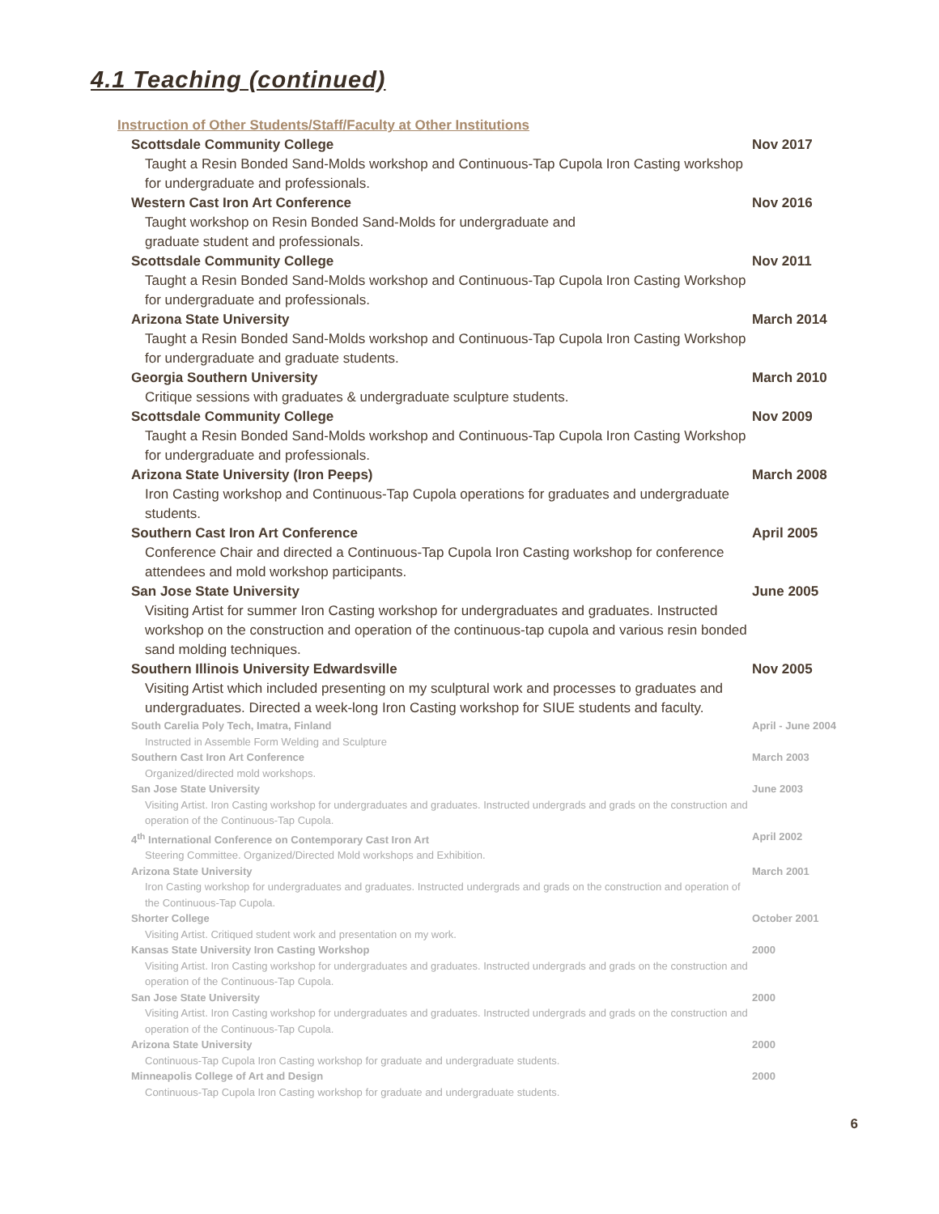4.1 Teaching (continued)
Instruction of Other Students/Staff/Faculty at Other Institutions
Scottsdale Community College
Taught a Resin Bonded Sand-Molds workshop and Continuous-Tap Cupola Iron Casting workshop for undergraduate and professionals.
Nov 2017
Western Cast Iron Art Conference
Taught workshop on Resin Bonded Sand-Molds for undergraduate and
graduate student and professionals.
Nov 2016
Scottsdale Community College
Taught a Resin Bonded Sand-Molds workshop and Continuous-Tap Cupola Iron Casting Workshop for undergraduate and professionals.
Nov 2011
Arizona State University
Taught a Resin Bonded Sand-Molds workshop and Continuous-Tap Cupola Iron Casting Workshop for undergraduate and graduate students.
March 2014
Georgia Southern University
Critique sessions with graduates & undergraduate sculpture students.
March 2010
Scottsdale Community College
Taught a Resin Bonded Sand-Molds workshop and Continuous-Tap Cupola Iron Casting Workshop for undergraduate and professionals.
Nov 2009
Arizona State University (Iron Peeps)
Iron Casting workshop and Continuous-Tap Cupola operations for graduates and undergraduate students.
March 2008
Southern Cast Iron Art Conference
Conference Chair and directed a Continuous-Tap Cupola Iron Casting workshop for conference attendees and mold workshop participants.
April 2005
San Jose State University
Visiting Artist for summer Iron Casting workshop for undergraduates and graduates. Instructed workshop on the construction and operation of the continuous-tap cupola and various resin bonded sand molding techniques.
June 2005
Southern Illinois University Edwardsville
Visiting Artist which included presenting on my sculptural work and processes to graduates and undergraduates. Directed a week-long Iron Casting workshop for SIUE students and faculty.
Nov 2005
South Carelia Poly Tech, Imatra, Finland
Instructed in Assemble Form Welding and Sculpture
April - June 2004
Southern Cast Iron Art Conference
Organized/directed mold workshops.
March 2003
San Jose State University
Visiting Artist. Iron Casting workshop for undergraduates and graduates. Instructed undergrads and grads on the construction and operation of the Continuous-Tap Cupola.
June 2003
4<sup>th</sup> International Conference on Contemporary Cast Iron Art
Steering Committee. Organized/Directed Mold workshops and Exhibition.
April 2002
Arizona State University
Iron Casting workshop for undergraduates and graduates. Instructed undergrads and grads on the construction and operation of the Continuous-Tap Cupola.
March 2001
Shorter College
Visiting Artist. Critiqued student work and presentation on my work.
October 2001
Kansas State University Iron Casting Workshop
Visiting Artist. Iron Casting workshop for undergraduates and graduates. Instructed undergrads and grads on the construction and operation of the Continuous-Tap Cupola.
2000
San Jose State University
Visiting Artist. Iron Casting workshop for undergraduates and graduates. Instructed undergrads and grads on the construction and operation of the Continuous-Tap Cupola.
2000
Arizona State University
Continuous-Tap Cupola Iron Casting workshop for graduate and undergraduate students.
2000
Minneapolis College of Art and Design
Continuous-Tap Cupola Iron Casting workshop for graduate and undergraduate students.
2000
6